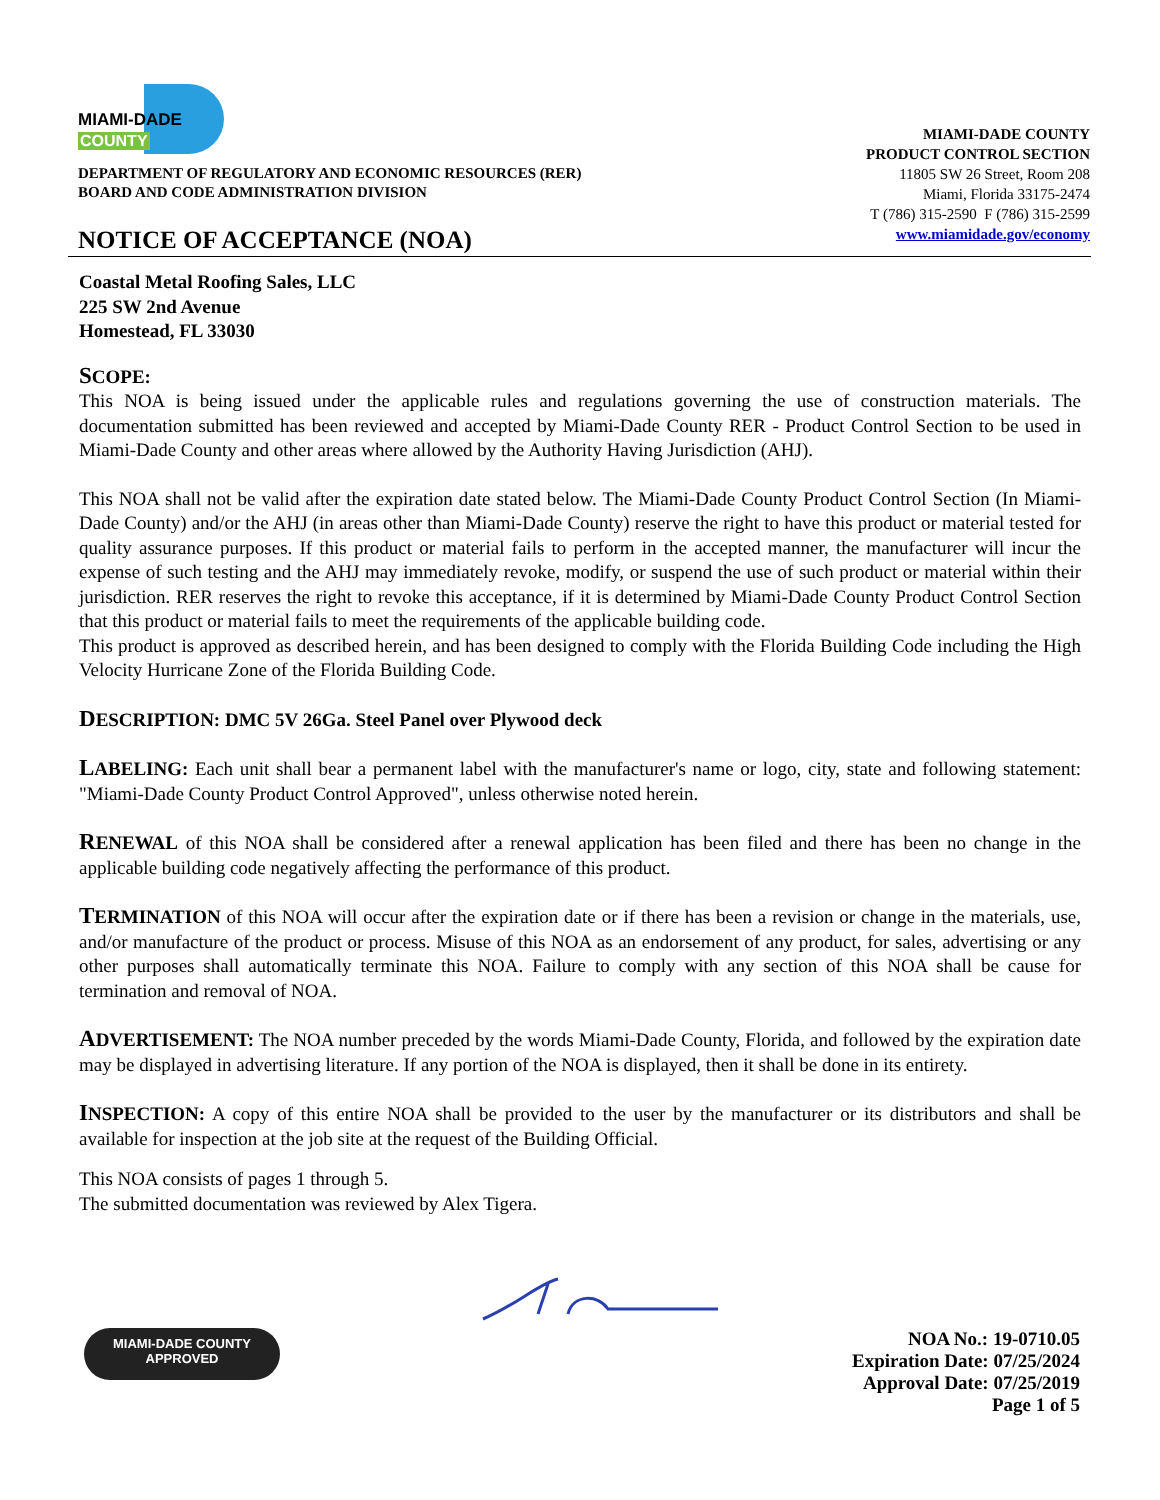MIAMI-DADE
COUNTY
DEPARTMENT OF REGULATORY AND ECONOMIC RESOURCES (RER)
BOARD AND CODE ADMINISTRATION DIVISION
NOTICE OF ACCEPTANCE (NOA)
MIAMI-DADE COUNTY
PRODUCT CONTROL SECTION
11805 SW 26 Street, Room 208
Miami, Florida 33175-2474
T (786) 315-2590 F (786) 315-2599
www.miamidade.gov/economy
Coastal Metal Roofing Sales, LLC
225 SW 2nd Avenue
Homestead, FL 33030
SCOPE:
This NOA is being issued under the applicable rules and regulations governing the use of construction materials. The documentation submitted has been reviewed and accepted by Miami-Dade County RER - Product Control Section to be used in Miami-Dade County and other areas where allowed by the Authority Having Jurisdiction (AHJ).
This NOA shall not be valid after the expiration date stated below. The Miami-Dade County Product Control Section (In Miami-Dade County) and/or the AHJ (in areas other than Miami-Dade County) reserve the right to have this product or material tested for quality assurance purposes. If this product or material fails to perform in the accepted manner, the manufacturer will incur the expense of such testing and the AHJ may immediately revoke, modify, or suspend the use of such product or material within their jurisdiction. RER reserves the right to revoke this acceptance, if it is determined by Miami-Dade County Product Control Section that this product or material fails to meet the requirements of the applicable building code.
This product is approved as described herein, and has been designed to comply with the Florida Building Code including the High Velocity Hurricane Zone of the Florida Building Code.
DESCRIPTION: DMC 5V 26Ga. Steel Panel over Plywood deck
LABELING: Each unit shall bear a permanent label with the manufacturer's name or logo, city, state and following statement: "Miami-Dade County Product Control Approved", unless otherwise noted herein.
RENEWAL of this NOA shall be considered after a renewal application has been filed and there has been no change in the applicable building code negatively affecting the performance of this product.
TERMINATION of this NOA will occur after the expiration date or if there has been a revision or change in the materials, use, and/or manufacture of the product or process. Misuse of this NOA as an endorsement of any product, for sales, advertising or any other purposes shall automatically terminate this NOA. Failure to comply with any section of this NOA shall be cause for termination and removal of NOA.
ADVERTISEMENT: The NOA number preceded by the words Miami-Dade County, Florida, and followed by the expiration date may be displayed in advertising literature. If any portion of the NOA is displayed, then it shall be done in its entirety.
INSPECTION: A copy of this entire NOA shall be provided to the user by the manufacturer or its distributors and shall be available for inspection at the job site at the request of the Building Official.
This NOA consists of pages 1 through 5.
The submitted documentation was reviewed by Alex Tigera.
MIAMI-DADE COUNTY
APPROVED
NOA No.: 19-0710.05
Expiration Date: 07/25/2024
Approval Date: 07/25/2019
Page 1 of 5